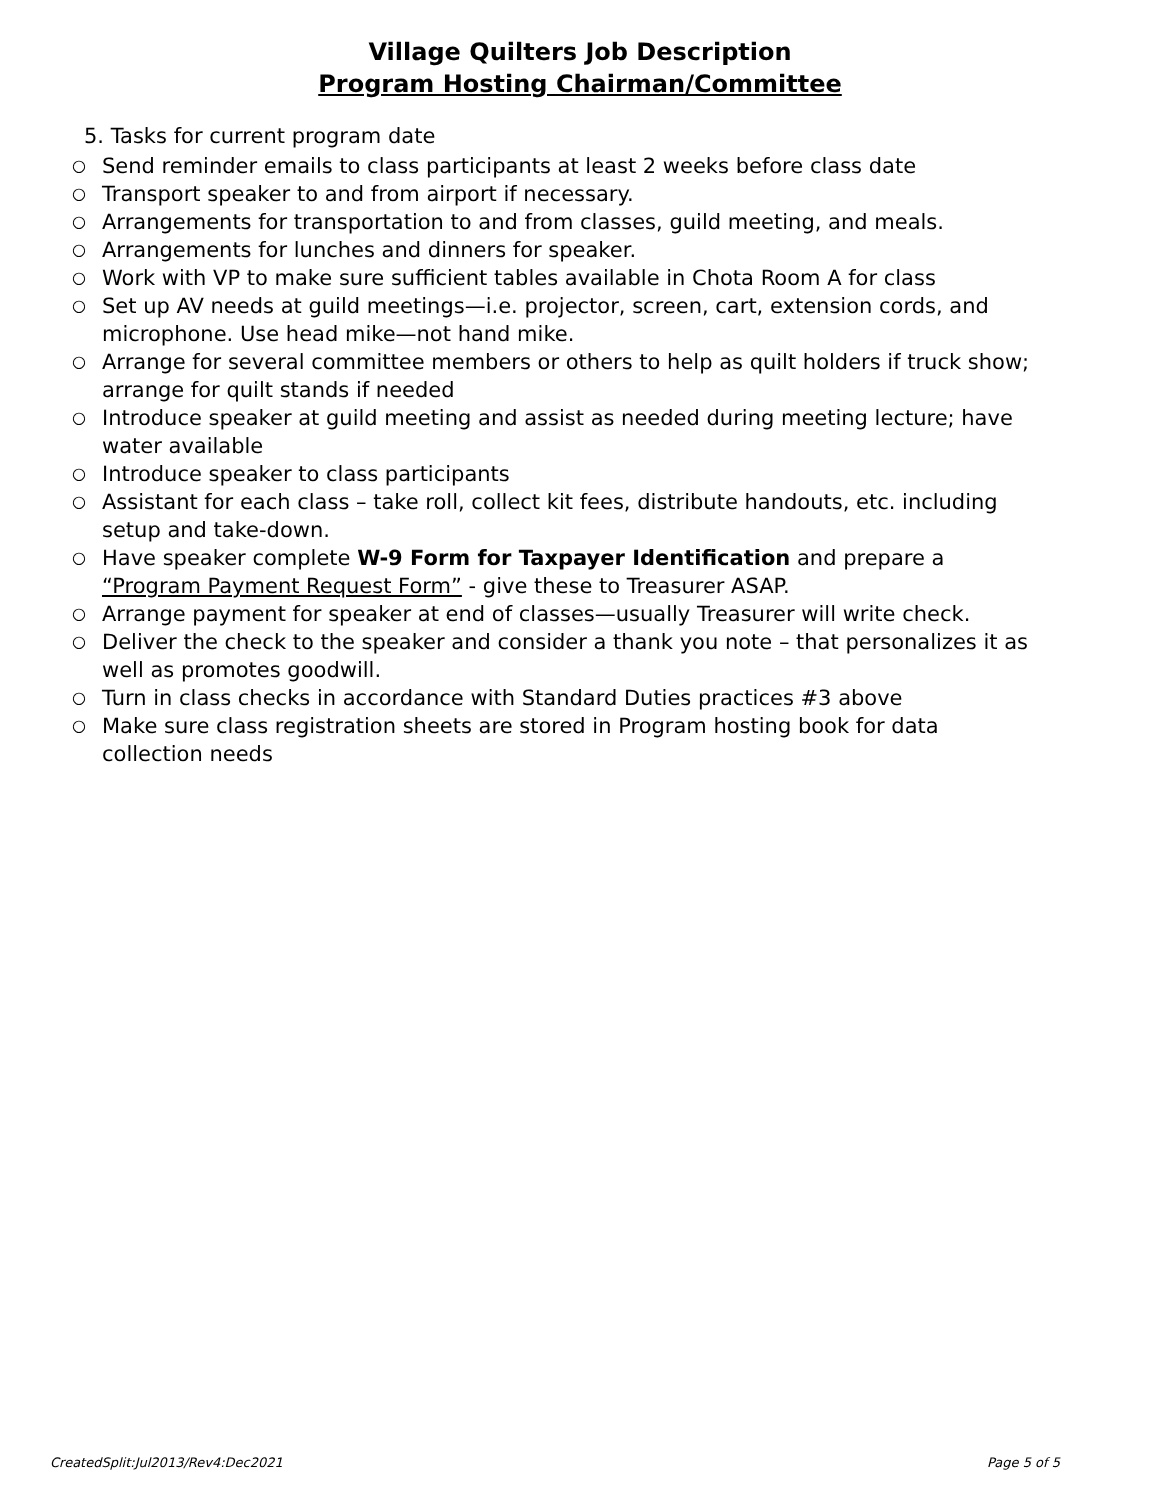Village Quilters Job Description
Program Hosting Chairman/Committee
5. Tasks for current program date
○ Send reminder emails to class participants at least 2 weeks before class date
○ Transport speaker to and from airport if necessary.
○ Arrangements for transportation to and from classes, guild meeting, and meals.
○ Arrangements for lunches and dinners for speaker.
○ Work with VP to make sure sufficient tables available in Chota Room A for class
○ Set up AV needs at guild meetings—i.e. projector, screen, cart, extension cords, and microphone. Use head mike—not hand mike.
○ Arrange for several committee members or others to help as quilt holders if truck show; arrange for quilt stands if needed
○ Introduce speaker at guild meeting and assist as needed during meeting lecture; have water available
○ Introduce speaker to class participants
○ Assistant for each class – take roll, collect kit fees, distribute handouts, etc. including setup and take-down.
○ Have speaker complete W-9 Form for Taxpayer Identification and prepare a “Program Payment Request Form” - give these to Treasurer ASAP.
○ Arrange payment for speaker at end of classes—usually Treasurer will write check.
○ Deliver the check to the speaker and consider a thank you note – that personalizes it as well as promotes goodwill.
○ Turn in class checks in accordance with Standard Duties practices #3 above
○ Make sure class registration sheets are stored in Program hosting book for data collection needs
CreatedSplit:Jul2013/Rev4:Dec2021 Page 5 of 5